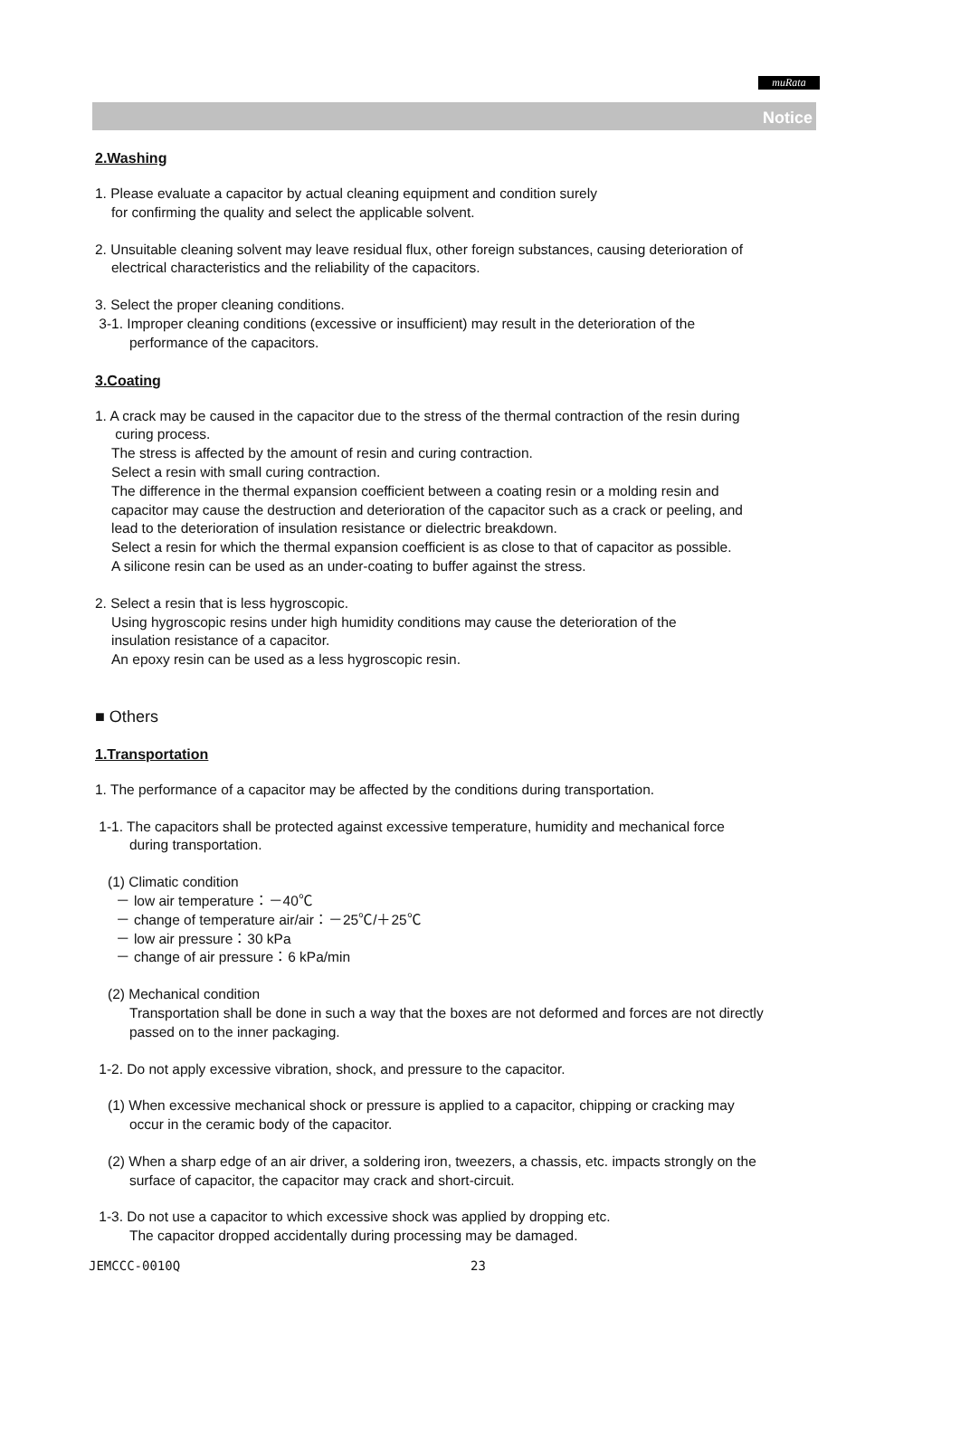muRata
Notice
2.Washing
1. Please evaluate a capacitor by actual cleaning equipment and condition surely
for confirming the quality and select the applicable solvent.
2. Unsuitable cleaning solvent may leave residual flux, other foreign substances, causing deterioration of
electrical characteristics and the reliability of the capacitors.
3. Select the proper cleaning conditions.
3-1. Improper cleaning conditions (excessive or insufficient) may result in the deterioration of the
performance of the capacitors.
3.Coating
1. A crack may be caused in the capacitor due to the stress of the thermal contraction of the resin during
curing process.
The stress is affected by the amount of resin and curing contraction.
Select a resin with small curing contraction.
The difference in the thermal expansion coefficient between a coating resin or a molding resin and
capacitor may cause the destruction and deterioration of the capacitor such as a crack or peeling, and
lead to the deterioration of insulation resistance or dielectric breakdown.
Select a resin for which the thermal expansion coefficient is as close to that of capacitor as possible.
A silicone resin can be used as an under-coating to buffer against the stress.
2. Select a resin that is less hygroscopic.
Using hygroscopic resins under high humidity conditions may cause the deterioration of the
insulation resistance of a capacitor.
An epoxy resin can be used as a less hygroscopic resin.
■ Others
1.Transportation
1. The performance of a capacitor may be affected by the conditions during transportation.
1-1. The capacitors shall be protected against excessive temperature, humidity and mechanical force
during transportation.
(1) Climatic condition
－ low air temperature：－40℃
－ change of temperature air/air：－25℃/＋25℃
－ low air pressure：30 kPa
－ change of air pressure：6 kPa/min
(2) Mechanical condition
Transportation shall be done in such a way that the boxes are not deformed and forces are not directly
passed on to the inner packaging.
1-2. Do not apply excessive vibration, shock, and pressure to the capacitor.
(1) When excessive mechanical shock or pressure is applied to a capacitor, chipping or cracking may
occur in the ceramic body of the capacitor.
(2) When a sharp edge of an air driver, a soldering iron, tweezers, a chassis, etc. impacts strongly on the
surface of capacitor, the capacitor may crack and short-circuit.
1-3. Do not use a capacitor to which excessive shock was applied by dropping etc.
The capacitor dropped accidentally during processing may be damaged.
JEMCCC-0010Q 23